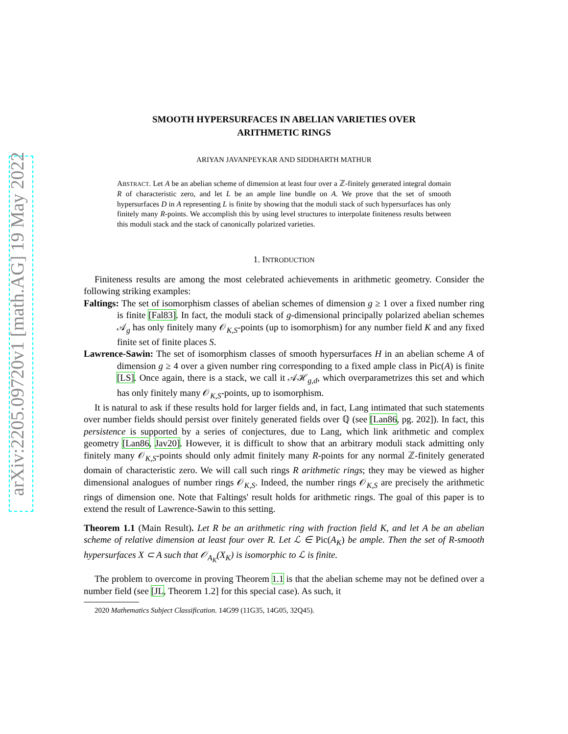arXiv:2205.09720v1 [math.AG] 19 May 2022
SMOOTH HYPERSURFACES IN ABELIAN VARIETIES OVER
ARITHMETIC RINGS
ARIYAN JAVANPEYKAR AND SIDDHARTH MATHUR
ABSTRACT. Let A be an abelian scheme of dimension at least four over a ℤ-finitely generated integral domain R of characteristic zero, and let L be an ample line bundle on A. We prove that the set of smooth hypersurfaces D in A representing L is finite by showing that the moduli stack of such hypersurfaces has only finitely many R-points. We accomplish this by using level structures to interpolate finiteness results between this moduli stack and the stack of canonically polarized varieties.
1. INTRODUCTION
Finiteness results are among the most celebrated achievements in arithmetic geometry. Consider the following striking examples:
Faltings: The set of isomorphism classes of abelian schemes of dimension g ≥ 1 over a fixed number ring is finite [Fal83]. In fact, the moduli stack of g-dimensional principally polarized abelian schemes 𝒜<sub>g</sub> has only finitely many 𝒪<sub>K,S</sub>-points (up to isomorphism) for any number field K and any fixed finite set of finite places S.
Lawrence-Sawin: The set of isomorphism classes of smooth hypersurfaces H in an abelian scheme A of dimension g ≥ 4 over a given number ring corresponding to a fixed ample class in Pic(A) is finite [LS]. Once again, there is a stack, we call it 𝒜ℋ<sub>g,d</sub>, which overparametrizes this set and which has only finitely many 𝒪<sub>K,S</sub>-points, up to isomorphism.
It is natural to ask if these results hold for larger fields and, in fact, Lang intimated that such statements over number fields should persist over finitely generated fields over ℚ (see [Lan86, pg. 202]). In fact, this persistence is supported by a series of conjectures, due to Lang, which link arithmetic and complex geometry [Lan86, Jav20]. However, it is difficult to show that an arbitrary moduli stack admitting only finitely many 𝒪<sub>K,S</sub>-points should only admit finitely many R-points for any normal ℤ-finitely generated domain of characteristic zero. We will call such rings R arithmetic rings; they may be viewed as higher dimensional analogues of number rings 𝒪<sub>K,S</sub>. Indeed, the number rings 𝒪<sub>K,S</sub> are precisely the arithmetic rings of dimension one. Note that Faltings' result holds for arithmetic rings. The goal of this paper is to extend the result of Lawrence-Sawin to this setting.
Theorem 1.1 (Main Result). Let R be an arithmetic ring with fraction field K, and let A be an abelian scheme of relative dimension at least four over R. Let ℒ ∈ Pic(A<sub>K</sub>) be ample. Then the set of R-smooth hypersurfaces X ⊂ A such that 𝒪<sub>A<sub>K</sub></sub>(X<sub>K</sub>) is isomorphic to ℒ is finite.
The problem to overcome in proving Theorem 1.1 is that the abelian scheme may not be defined over a number field (see [JL, Theorem 1.2] for this special case). As such, it
2020 Mathematics Subject Classification. 14G99 (11G35, 14G05, 32Q45).